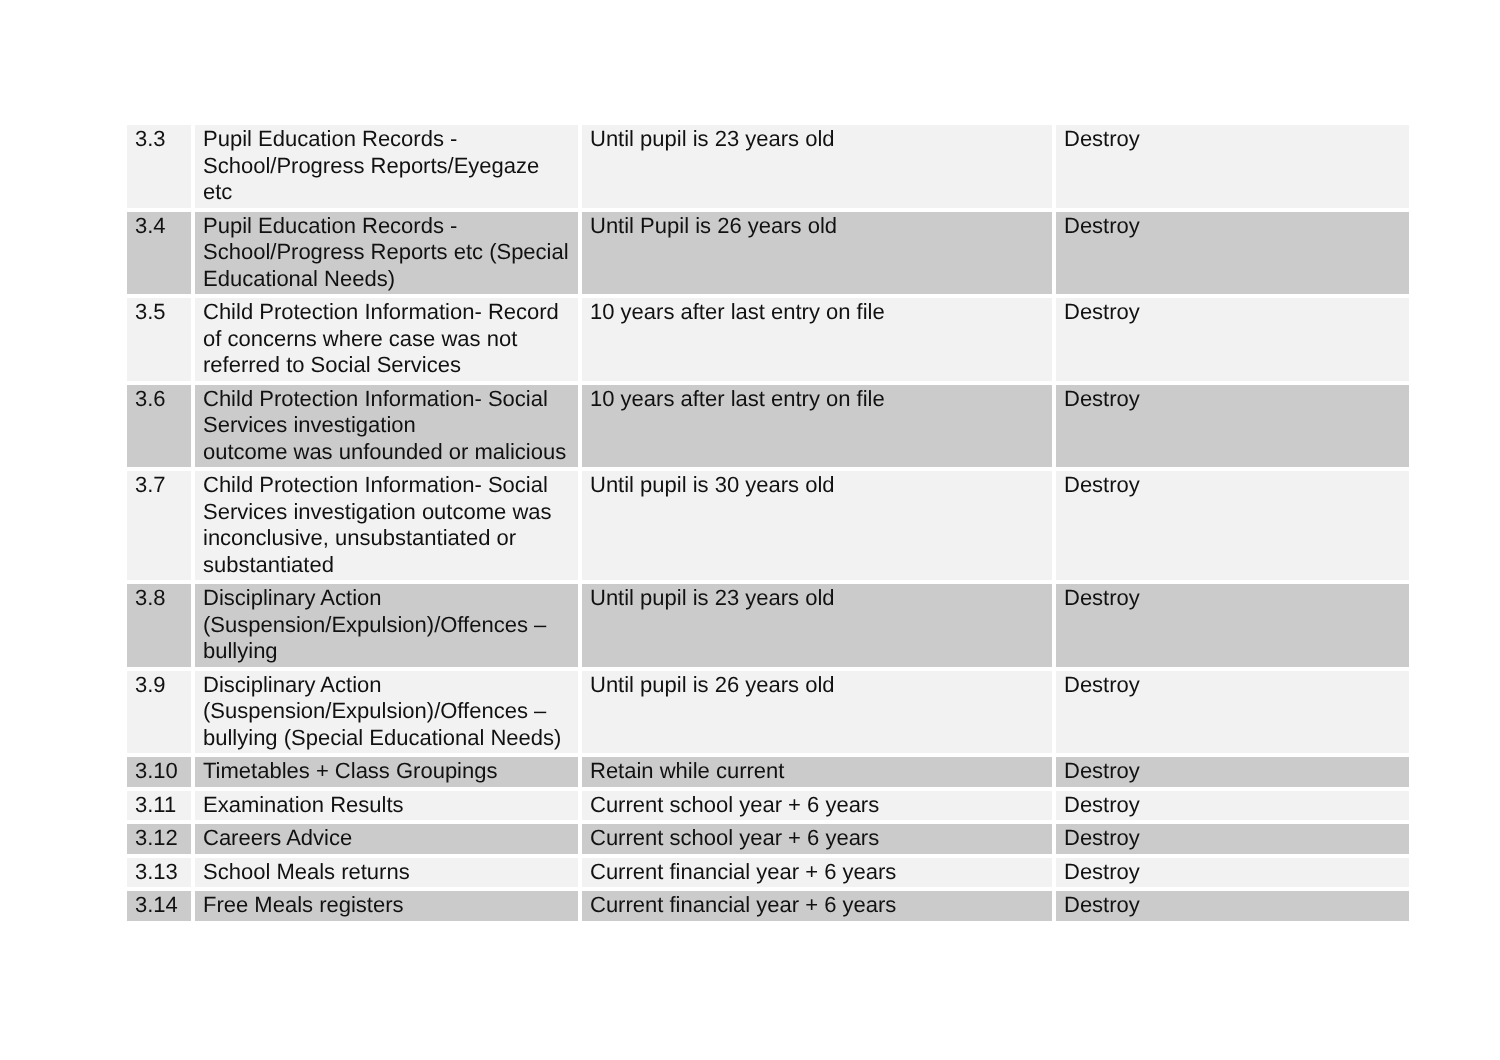| 3.3 | Pupil Education Records - School/Progress Reports/Eyegaze etc | Until pupil is 23 years old | Destroy |
| 3.4 | Pupil Education Records - School/Progress Reports etc (Special Educational Needs) | Until Pupil is 26 years old | Destroy |
| 3.5 | Child Protection Information- Record of concerns where case was not referred to Social Services | 10 years after last entry on file | Destroy |
| 3.6 | Child Protection Information- Social Services investigation outcome was unfounded or malicious | 10 years after last entry on file | Destroy |
| 3.7 | Child Protection Information- Social Services investigation outcome was inconclusive, unsubstantiated or substantiated | Until pupil is 30 years old | Destroy |
| 3.8 | Disciplinary Action (Suspension/Expulsion)/Offences – bullying | Until pupil is 23 years old | Destroy |
| 3.9 | Disciplinary Action (Suspension/Expulsion)/Offences – bullying (Special Educational Needs) | Until pupil is 26 years old | Destroy |
| 3.10 | Timetables + Class Groupings | Retain while current | Destroy |
| 3.11 | Examination Results | Current school year + 6 years | Destroy |
| 3.12 | Careers Advice | Current school year + 6 years | Destroy |
| 3.13 | School Meals returns | Current financial year + 6 years | Destroy |
| 3.14 | Free Meals registers | Current financial year + 6 years | Destroy |